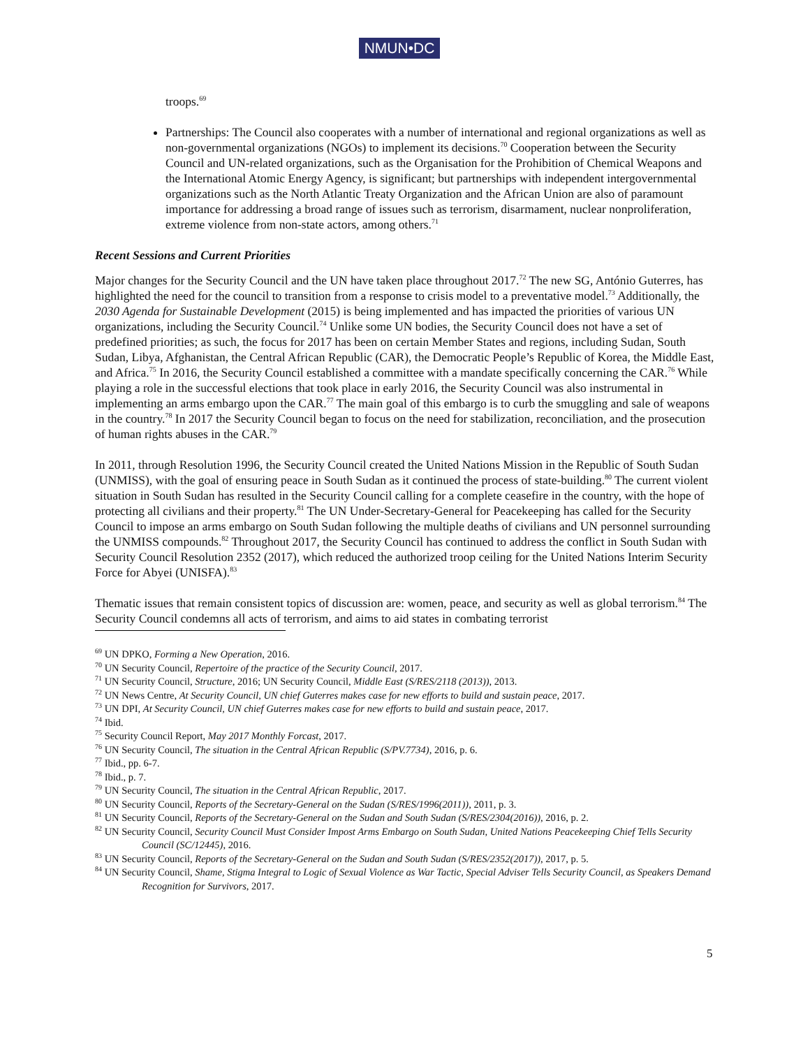NMUN•DC
troops.<sup>69</sup>
Partnerships: The Council also cooperates with a number of international and regional organizations as well as non-governmental organizations (NGOs) to implement its decisions.<sup>70</sup> Cooperation between the Security Council and UN-related organizations, such as the Organisation for the Prohibition of Chemical Weapons and the International Atomic Energy Agency, is significant; but partnerships with independent intergovernmental organizations such as the North Atlantic Treaty Organization and the African Union are also of paramount importance for addressing a broad range of issues such as terrorism, disarmament, nuclear nonproliferation, extreme violence from non-state actors, among others.<sup>71</sup>
Recent Sessions and Current Priorities
Major changes for the Security Council and the UN have taken place throughout 2017.<sup>72</sup> The new SG, António Guterres, has highlighted the need for the council to transition from a response to crisis model to a preventative model.<sup>73</sup> Additionally, the 2030 Agenda for Sustainable Development (2015) is being implemented and has impacted the priorities of various UN organizations, including the Security Council.<sup>74</sup> Unlike some UN bodies, the Security Council does not have a set of predefined priorities; as such, the focus for 2017 has been on certain Member States and regions, including Sudan, South Sudan, Libya, Afghanistan, the Central African Republic (CAR), the Democratic People’s Republic of Korea, the Middle East, and Africa.<sup>75</sup> In 2016, the Security Council established a committee with a mandate specifically concerning the CAR.<sup>76</sup> While playing a role in the successful elections that took place in early 2016, the Security Council was also instrumental in implementing an arms embargo upon the CAR.<sup>77</sup> The main goal of this embargo is to curb the smuggling and sale of weapons in the country.<sup>78</sup> In 2017 the Security Council began to focus on the need for stabilization, reconciliation, and the prosecution of human rights abuses in the CAR.<sup>79</sup>
In 2011, through Resolution 1996, the Security Council created the United Nations Mission in the Republic of South Sudan (UNMISS), with the goal of ensuring peace in South Sudan as it continued the process of state-building.<sup>80</sup> The current violent situation in South Sudan has resulted in the Security Council calling for a complete ceasefire in the country, with the hope of protecting all civilians and their property.<sup>81</sup> The UN Under-Secretary-General for Peacekeeping has called for the Security Council to impose an arms embargo on South Sudan following the multiple deaths of civilians and UN personnel surrounding the UNMISS compounds.<sup>82</sup> Throughout 2017, the Security Council has continued to address the conflict in South Sudan with Security Council Resolution 2352 (2017), which reduced the authorized troop ceiling for the United Nations Interim Security Force for Abyei (UNISFA).<sup>83</sup>
Thematic issues that remain consistent topics of discussion are: women, peace, and security as well as global terrorism.<sup>84</sup> The Security Council condemns all acts of terrorism, and aims to aid states in combating terrorist
<sup>69</sup> UN DPKO, Forming a New Operation, 2016.
<sup>70</sup> UN Security Council, Repertoire of the practice of the Security Council, 2017.
<sup>71</sup> UN Security Council, Structure, 2016; UN Security Council, Middle East (S/RES/2118 (2013)), 2013.
<sup>72</sup> UN News Centre, At Security Council, UN chief Guterres makes case for new efforts to build and sustain peace, 2017.
<sup>73</sup> UN DPI, At Security Council, UN chief Guterres makes case for new efforts to build and sustain peace, 2017.
<sup>74</sup> Ibid.
<sup>75</sup> Security Council Report, May 2017 Monthly Forcast, 2017.
<sup>76</sup> UN Security Council, The situation in the Central African Republic (S/PV.7734), 2016, p. 6.
<sup>77</sup> Ibid., pp. 6-7.
<sup>78</sup> Ibid., p. 7.
<sup>79</sup> UN Security Council, The situation in the Central African Republic, 2017.
<sup>80</sup> UN Security Council, Reports of the Secretary-General on the Sudan (S/RES/1996(2011)), 2011, p. 3.
<sup>81</sup> UN Security Council, Reports of the Secretary-General on the Sudan and South Sudan (S/RES/2304(2016)), 2016, p. 2.
<sup>82</sup> UN Security Council, Security Council Must Consider Impost Arms Embargo on South Sudan, United Nations Peacekeeping Chief Tells Security Council (SC/12445), 2016.
<sup>83</sup> UN Security Council, Reports of the Secretary-General on the Sudan and South Sudan (S/RES/2352(2017)), 2017, p. 5.
<sup>84</sup> UN Security Council, Shame, Stigma Integral to Logic of Sexual Violence as War Tactic, Special Adviser Tells Security Council, as Speakers Demand Recognition for Survivors, 2017.
5